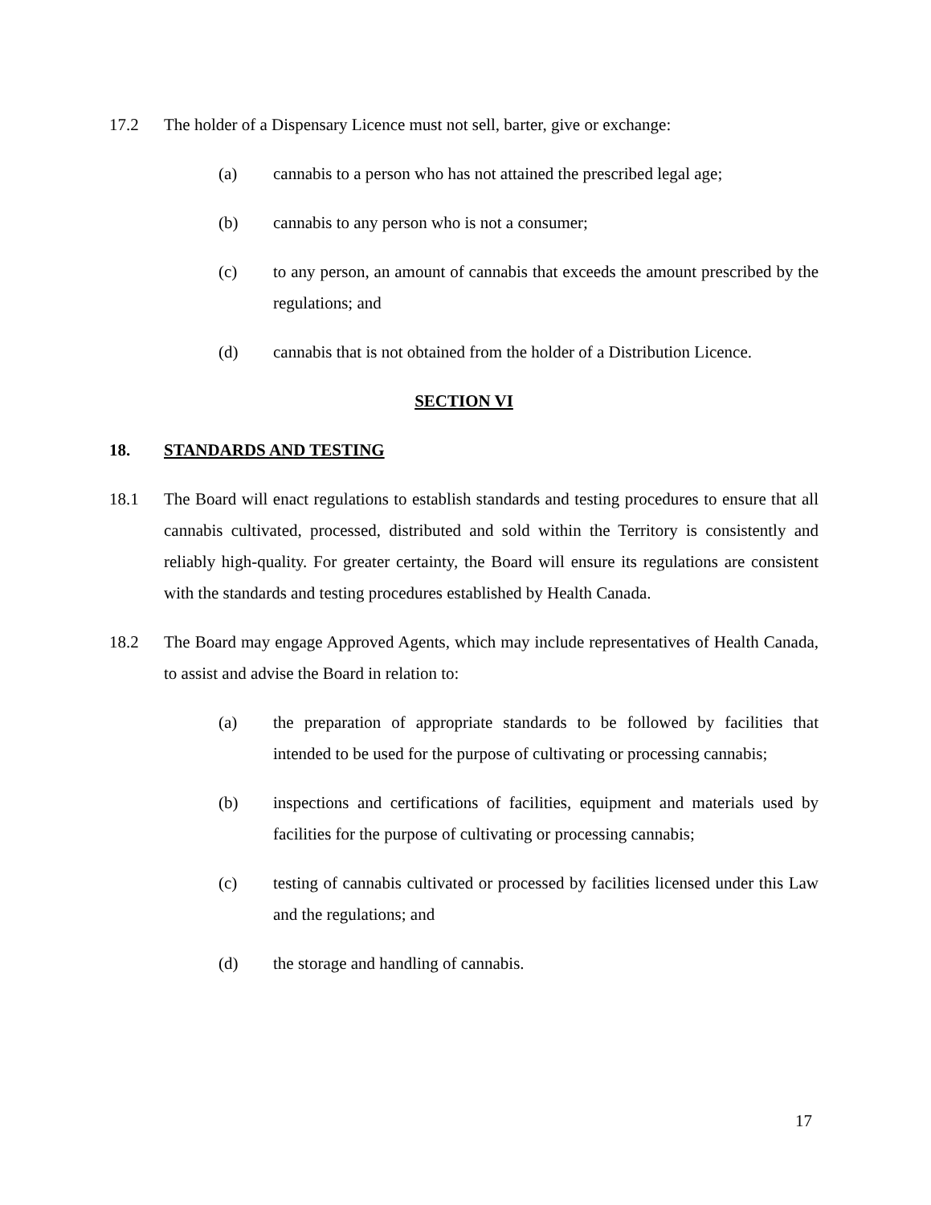17.2 The holder of a Dispensary Licence must not sell, barter, give or exchange:
(a) cannabis to a person who has not attained the prescribed legal age;
(b) cannabis to any person who is not a consumer;
(c) to any person, an amount of cannabis that exceeds the amount prescribed by the regulations; and
(d) cannabis that is not obtained from the holder of a Distribution Licence.
SECTION VI
18. STANDARDS AND TESTING
18.1 The Board will enact regulations to establish standards and testing procedures to ensure that all cannabis cultivated, processed, distributed and sold within the Territory is consistently and reliably high-quality. For greater certainty, the Board will ensure its regulations are consistent with the standards and testing procedures established by Health Canada.
18.2 The Board may engage Approved Agents, which may include representatives of Health Canada, to assist and advise the Board in relation to:
(a) the preparation of appropriate standards to be followed by facilities that intended to be used for the purpose of cultivating or processing cannabis;
(b) inspections and certifications of facilities, equipment and materials used by facilities for the purpose of cultivating or processing cannabis;
(c) testing of cannabis cultivated or processed by facilities licensed under this Law and the regulations; and
(d) the storage and handling of cannabis.
17